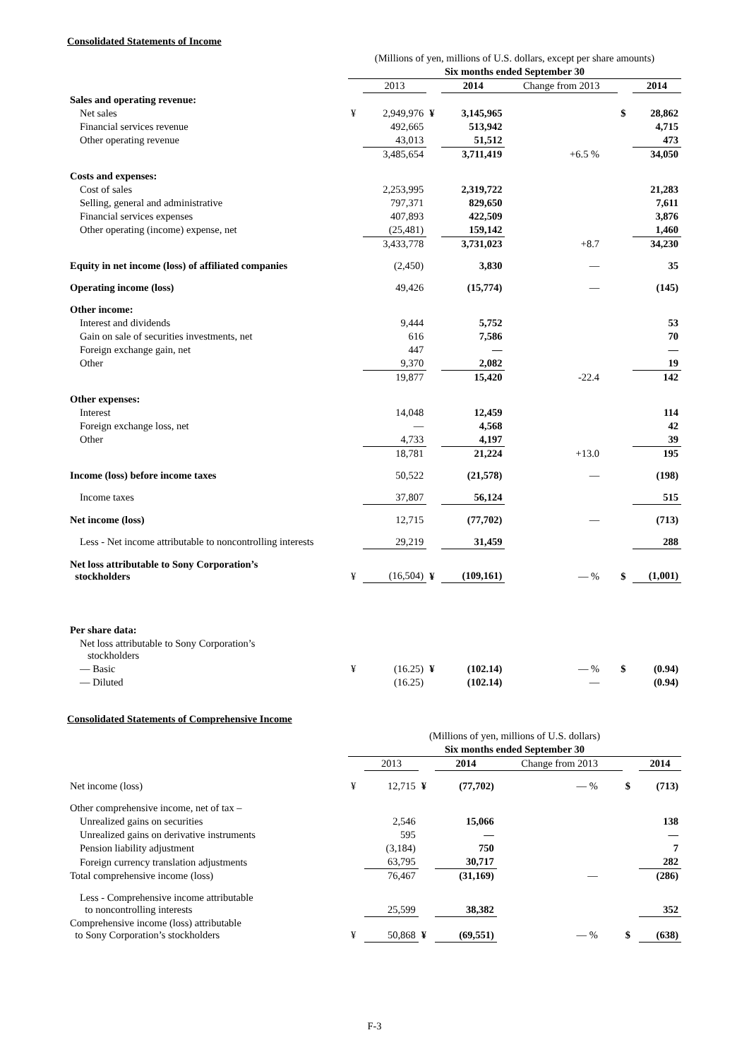Consolidated Statements of Income
| | (Millions of yen, millions of U.S. dollars, except per share amounts) | | | | | | | |
| | Six months ended September 30 | | | | | | | |
| | | 2013 | | 2014 | Change from 2013 | | | 2014 |
| Sales and operating revenue: | | | | | | | | |
| Net sales | ¥ | 2,949,976 | ¥ | 3,145,965 | | | $ | 28,862 |
| Financial services revenue | | 492,665 | | 513,942 | | | | 4,715 |
| Other operating revenue | | 43,013 | | 51,512 | | | | 473 |
| | | 3,485,654 | | 3,711,419 | +6.5 % | | | 34,050 |
| Costs and expenses: | | | | | | | | |
| Cost of sales | | 2,253,995 | | 2,319,722 | | | | 21,283 |
| Selling, general and administrative | | 797,371 | | 829,650 | | | | 7,611 |
| Financial services expenses | | 407,893 | | 422,509 | | | | 3,876 |
| Other operating (income) expense, net | | (25,481) | | 159,142 | | | | 1,460 |
| | | 3,433,778 | | 3,731,023 | +8.7 | | | 34,230 |
| Equity in net income (loss) of affiliated companies | | (2,450) | | 3,830 | — | | | 35 |
| Operating income (loss) | | 49,426 | | (15,774) | — | | | (145) |
| Other income: | | | | | | | | |
| Interest and dividends | | 9,444 | | 5,752 | | | | 53 |
| Gain on sale of securities investments, net | | 616 | | 7,586 | | | | 70 |
| Foreign exchange gain, net | | 447 | | — | | | | — |
| Other | | 9,370 | | 2,082 | | | | 19 |
| | | 19,877 | | 15,420 | -22.4 | | | 142 |
| Other expenses: | | | | | | | | |
| Interest | | 14,048 | | 12,459 | | | | 114 |
| Foreign exchange loss, net | | — | | 4,568 | | | | 42 |
| Other | | 4,733 | | 4,197 | | | | 39 |
| | | 18,781 | | 21,224 | +13.0 | | | 195 |
| Income (loss) before income taxes | | 50,522 | | (21,578) | — | | | (198) |
| Income taxes | | 37,807 | | 56,124 | | | | 515 |
| Net income (loss) | | 12,715 | | (77,702) | — | | | (713) |
| Less - Net income attributable to noncontrolling interests | | 29,219 | | 31,459 | | | | 288 |
| Net loss attributable to Sony Corporation’s stockholders | ¥ | (16,504) | ¥ | (109,161) | — % | | $ | (1,001) |
| Per share data: | | | | | | | | |
| Net loss attributable to Sony Corporation’s stockholders | | | | | | | | |
| — Basic | ¥ | (16.25) | ¥ | (102.14) | — % | | $ | (0.94) |
| — Diluted | | (16.25) | | (102.14) | — | | | (0.94) |
Consolidated Statements of Comprehensive Income
| | (Millions of yen, millions of U.S. dollars) | | | | | | | |
| | Six months ended September 30 | | | | | | | |
| | | 2013 | | 2014 | Change from 2013 | | | 2014 |
| Net income (loss) | ¥ | 12,715 | ¥ | (77,702) | — % | | $ | (713) |
| Other comprehensive income, net of tax – | | | | | | | | |
| Unrealized gains on securities | | 2,546 | | 15,066 | | | | 138 |
| Unrealized gains on derivative instruments | | 595 | | — | | | | — |
| Pension liability adjustment | | (3,184) | | 750 | | | | 7 |
| Foreign currency translation adjustments | | 63,795 | | 30,717 | | | | 282 |
| Total comprehensive income (loss) | | 76,467 | | (31,169) | — | | | (286) |
| Less - Comprehensive income attributable to noncontrolling interests | | 25,599 | | 38,382 | | | | 352 |
| Comprehensive income (loss) attributable to Sony Corporation’s stockholders | ¥ | 50,868 | ¥ | (69,551) | — % | | $ | (638) |
F-3